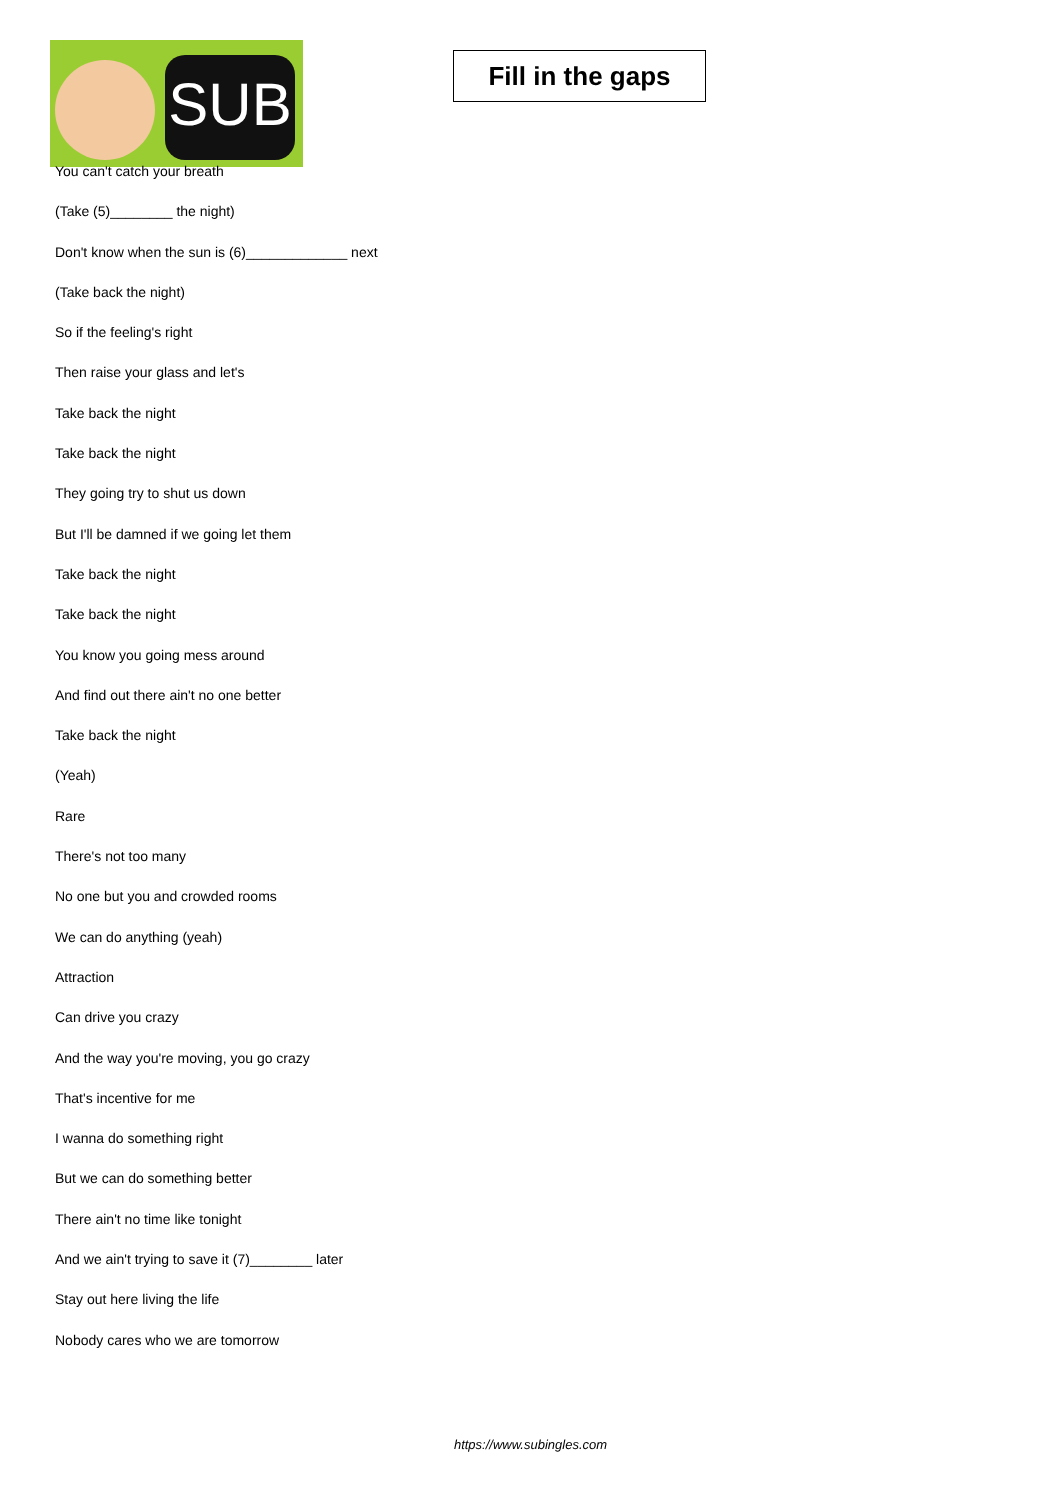SUB
Fill in the gaps
You can't catch your breath
(Take (5)________ the night)
Don't know when the sun is (6)_____________ next
(Take back the night)
So if the feeling's right
Then raise your glass and let's
Take back the night
Take back the night
They going try to shut us down
But I'll be damned if we going let them
Take back the night
Take back the night
You know you going mess around
And find out there ain't no one better
Take back the night
(Yeah)
Rare
There's not too many
No one but you and crowded rooms
We can do anything (yeah)
Attraction
Can drive you crazy
And the way you're moving, you go crazy
That's incentive for me
I wanna do something right
But we can do something better
There ain't no time like tonight
And we ain't trying to save it (7)________ later
Stay out here living the life
Nobody cares who we are tomorrow
https://www.subingles.com